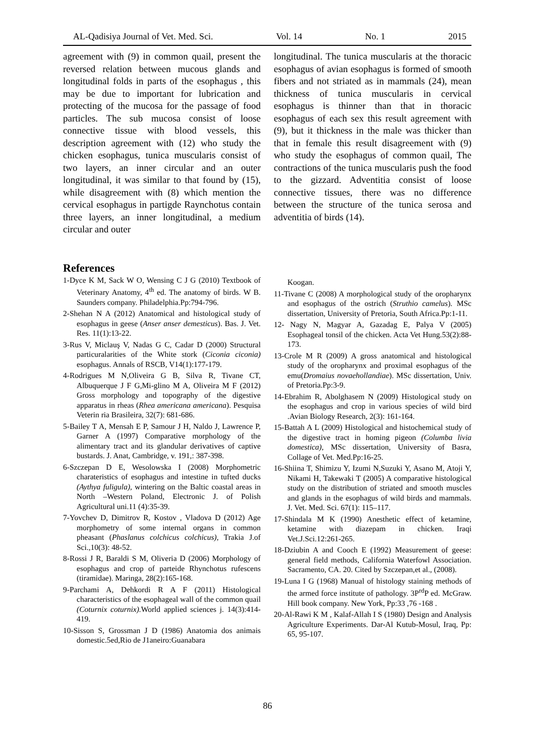AL-Qadisiya Journal of Vet. Med. Sci. Vol. 14 No. 1 2015
agreement with (9) in common quail, present the reversed relation between mucous glands and longitudinal folds in parts of the esophagus , this may be due to important for lubrication and protecting of the mucosa for the passage of food particles. The sub mucosa consist of loose connective tissue with blood vessels, this description agreement with (12) who study the chicken esophagus, tunica muscularis consist of two layers, an inner circular and an outer longitudinal, it was similar to that found by (15), while disagreement with (8) which mention the cervical esophagus in partigde Raynchotus contain three layers, an inner longitudinal, a medium circular and outer
longitudinal. The tunica muscularis at the thoracic esophagus of avian esophagus is formed of smooth fibers and not striated as in mammals (24), mean thickness of tunica muscularis in cervical esophagus is thinner than that in thoracic esophagus of each sex this result agreement with (9), but it thickness in the male was thicker than that in female this result disagreement with (9) who study the esophagus of common quail, The contractions of the tunica muscularis push the food to the gizzard. Adventitia consist of loose connective tissues, there was no difference between the structure of the tunica serosa and adventitia of birds (14).
References
1-Dyce K M, Sack W O, Wensing C J G (2010) Textbook of Veterinary Anatomy, 4<sup>th</sup> ed. The anatomy of birds. W B. Saunders company. Philadelphia.Pp:794-796.
2-Shehan N A (2012) Anatomical and histological study of esophagus in geese (Anser anser demesticus). Bas. J. Vet. Res. 11(1):13-22.
3-Rus V, Miclauş V, Nadas G C, Cadar D (2000) Structural particuralarities of the White stork (Ciconia ciconia) esophagus. Annals of RSCB, V14(1):177-179.
4-Rodrigues M N,Oliveira G B, Silva R, Tivane CT, Albuquerque J F G,Mi-glino M A, Oliveira M F (2012) Gross morphology and topography of the digestive apparatus in rheas (Rhea americana americana). Pesquisa Veterin ria Brasileira, 32(7): 681-686.
5-Bailey T A, Mensah E P, Samour J H, Naldo J, Lawrence P, Garner A (1997) Comparative morphology of the alimentary tract and its glandular derivatives of captive bustards. J. Anat, Cambridge, v. 191,: 387-398.
6-Szczepan D E, Wesolowska I (2008) Morphometric charateristics of esophagus and intestine in tufted ducks (Aythya fuligula), wintering on the Baltic coastal areas in North –Western Poland, Electronic J. of Polish Agricultural uni.11 (4):35-39.
7-Yovchev D, Dimitrov R, Kostov , Vladova D (2012) Age morphometry of some internal organs in common pheasant (Phaslanus colchicus colchicus), Trakia J.of Sci.,10(3): 48-52.
8-Rossi J R, Baraldi S M, Oliveria D (2006) Morphology of esophagus and crop of parteide Rhynchotus rufescens (tiramidae). Maringa, 28(2):165-168.
9-Parchami A, Dehkordi R A F (2011) Histological characteristics of the esophageal wall of the common quail (Coturnix coturnix). World applied sciences j. 14(3):414-419.
10-Sisson S, Grossman J D (1986) Anatomia dos animais domestic.5ed,Rio de J1aneiro:Guanabara
Koogan.
11-Tivane C (2008) A morphological study of the oropharynx and esophagus of the ostrich (Struthio camelus). MSc dissertation, University of Pretoria, South Africa.Pp:1-11.
12- Nagy N, Magyar A, Gazadag E, Palya V (2005) Esophageal tonsil of the chicken. Acta Vet Hung.53(2):88-173.
13-Crole M R (2009) A gross anatomical and histological study of the oropharynx and proximal esophagus of the emu(Dromaius novaehollandiae). MSc dissertation, Univ. of Pretoria.Pp:3-9.
14-Ebrahim R, Abolghasem N (2009) Histological study on the esophagus and crop in various species of wild bird .Avian Biology Research, 2(3): 161-164.
15-Battah A L (2009) Histological and histochemical study of the digestive tract in homing pigeon (Columba livia domestica), MSc dissertation, University of Basra, Collage of Vet. Med.Pp:16-25.
16-Shiina T, Shimizu Y, Izumi N,Suzuki Y, Asano M, Atoji Y, Nikami H, Takewaki T (2005) A comparative histological study on the distribution of striated and smooth muscles and glands in the esophagus of wild birds and mammals. J. Vet. Med. Sci. 67(1): 115–117.
17-Shindala M K (1990) Anesthetic effect of ketamine, ketamine with diazepam in chicken. Iraqi Vet.J.Sci.12:261-265.
18-Dziubin A and Cooch E (1992) Measurement of geese: general field methods, California Waterfowl Association. Sacramento, CA. 20. Cited by Szczepan,et al., (2008).
19-Luna I G (1968) Manual of histology staining methods of the armed force institute of pathology. 3P<sup>rd</sup>P ed. McGraw. Hill book company. New York, Pp:33 ,76 -168 .
20-Al-Rawi K M , Kalaf-Allah I S (1980) Design and Analysis Agriculture Experiments. Dar-Al Kutub-Mosul, Iraq, Pp: 65, 95-107.
86